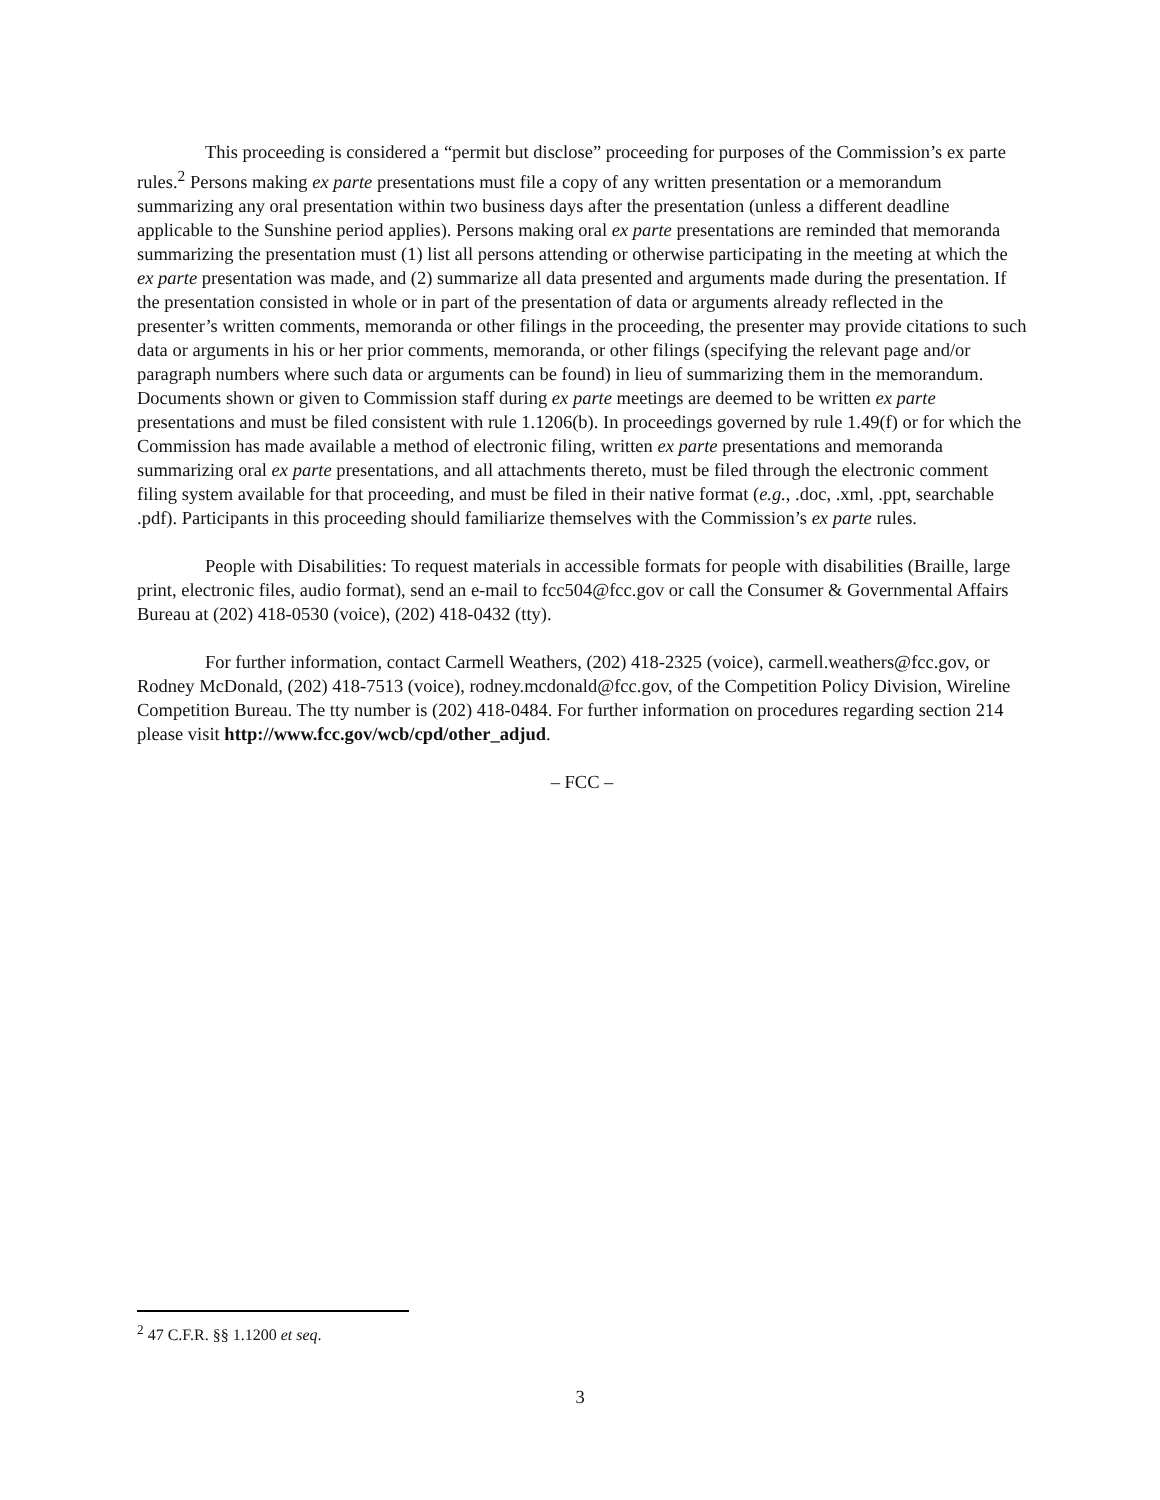This proceeding is considered a “permit but disclose” proceeding for purposes of the Commission’s ex parte rules.<sup>2</sup> Persons making ex parte presentations must file a copy of any written presentation or a memorandum summarizing any oral presentation within two business days after the presentation (unless a different deadline applicable to the Sunshine period applies). Persons making oral ex parte presentations are reminded that memoranda summarizing the presentation must (1) list all persons attending or otherwise participating in the meeting at which the ex parte presentation was made, and (2) summarize all data presented and arguments made during the presentation. If the presentation consisted in whole or in part of the presentation of data or arguments already reflected in the presenter’s written comments, memoranda or other filings in the proceeding, the presenter may provide citations to such data or arguments in his or her prior comments, memoranda, or other filings (specifying the relevant page and/or paragraph numbers where such data or arguments can be found) in lieu of summarizing them in the memorandum. Documents shown or given to Commission staff during ex parte meetings are deemed to be written ex parte presentations and must be filed consistent with rule 1.1206(b). In proceedings governed by rule 1.49(f) or for which the Commission has made available a method of electronic filing, written ex parte presentations and memoranda summarizing oral ex parte presentations, and all attachments thereto, must be filed through the electronic comment filing system available for that proceeding, and must be filed in their native format (e.g., .doc, .xml, .ppt, searchable .pdf). Participants in this proceeding should familiarize themselves with the Commission’s ex parte rules.
People with Disabilities: To request materials in accessible formats for people with disabilities (Braille, large print, electronic files, audio format), send an e-mail to fcc504@fcc.gov or call the Consumer & Governmental Affairs Bureau at (202) 418-0530 (voice), (202) 418-0432 (tty).
For further information, contact Carmell Weathers, (202) 418-2325 (voice), carmell.weathers@fcc.gov, or Rodney McDonald, (202) 418-7513 (voice), rodney.mcdonald@fcc.gov, of the Competition Policy Division, Wireline Competition Bureau. The tty number is (202) 418-0484. For further information on procedures regarding section 214 please visit http://www.fcc.gov/wcb/cpd/other_adjud.
– FCC –
<sup>2</sup> 47 C.F.R. §§ 1.1200 et seq.
3